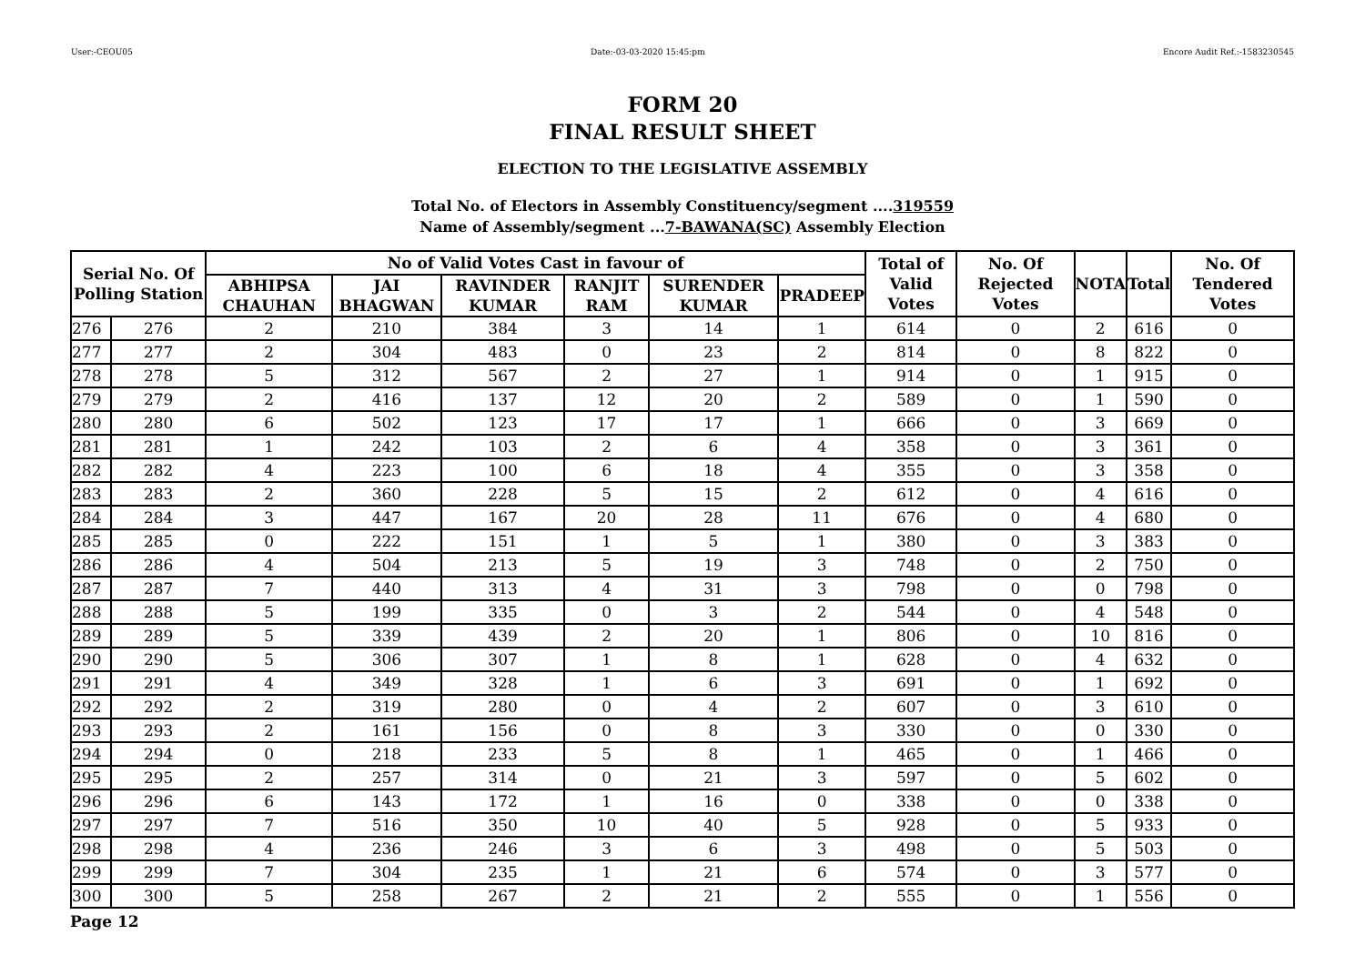User:-CEOU05 Date:-03-03-2020 15:45:pm Encore Audit Ref.:-1583230545
FORM 20
FINAL RESULT SHEET
ELECTION TO THE LEGISLATIVE ASSEMBLY
Total No. of Electors in Assembly Constituency/segment ....319559
Name of Assembly/segment ...7-BAWANA(SC) Assembly Election
| Serial No. Of Polling Station | | No of Valid Votes Cast in favour of | | | | | | Total of Valid Votes | No. Of Rejected Votes | NOTA | Total | No. Of Tendered Votes |
| --- | --- | --- | --- | --- | --- | --- | --- | --- | --- | --- | --- | --- |
| | | ABHIPSA CHAUHAN | JAI BHAGWAN | RAVINDER KUMAR | RANJIT RAM | SURENDER KUMAR | PRADEEP | | | | | |
| 276 | 276 | 2 | 210 | 384 | 3 | 14 | 1 | 614 | 0 | 2 | 616 | 0 |
| 277 | 277 | 2 | 304 | 483 | 0 | 23 | 2 | 814 | 0 | 8 | 822 | 0 |
| 278 | 278 | 5 | 312 | 567 | 2 | 27 | 1 | 914 | 0 | 1 | 915 | 0 |
| 279 | 279 | 2 | 416 | 137 | 12 | 20 | 2 | 589 | 0 | 1 | 590 | 0 |
| 280 | 280 | 6 | 502 | 123 | 17 | 17 | 1 | 666 | 0 | 3 | 669 | 0 |
| 281 | 281 | 1 | 242 | 103 | 2 | 6 | 4 | 358 | 0 | 3 | 361 | 0 |
| 282 | 282 | 4 | 223 | 100 | 6 | 18 | 4 | 355 | 0 | 3 | 358 | 0 |
| 283 | 283 | 2 | 360 | 228 | 5 | 15 | 2 | 612 | 0 | 4 | 616 | 0 |
| 284 | 284 | 3 | 447 | 167 | 20 | 28 | 11 | 676 | 0 | 4 | 680 | 0 |
| 285 | 285 | 0 | 222 | 151 | 1 | 5 | 1 | 380 | 0 | 3 | 383 | 0 |
| 286 | 286 | 4 | 504 | 213 | 5 | 19 | 3 | 748 | 0 | 2 | 750 | 0 |
| 287 | 287 | 7 | 440 | 313 | 4 | 31 | 3 | 798 | 0 | 0 | 798 | 0 |
| 288 | 288 | 5 | 199 | 335 | 0 | 3 | 2 | 544 | 0 | 4 | 548 | 0 |
| 289 | 289 | 5 | 339 | 439 | 2 | 20 | 1 | 806 | 0 | 10 | 816 | 0 |
| 290 | 290 | 5 | 306 | 307 | 1 | 8 | 1 | 628 | 0 | 4 | 632 | 0 |
| 291 | 291 | 4 | 349 | 328 | 1 | 6 | 3 | 691 | 0 | 1 | 692 | 0 |
| 292 | 292 | 2 | 319 | 280 | 0 | 4 | 2 | 607 | 0 | 3 | 610 | 0 |
| 293 | 293 | 2 | 161 | 156 | 0 | 8 | 3 | 330 | 0 | 0 | 330 | 0 |
| 294 | 294 | 0 | 218 | 233 | 5 | 8 | 1 | 465 | 0 | 1 | 466 | 0 |
| 295 | 295 | 2 | 257 | 314 | 0 | 21 | 3 | 597 | 0 | 5 | 602 | 0 |
| 296 | 296 | 6 | 143 | 172 | 1 | 16 | 0 | 338 | 0 | 0 | 338 | 0 |
| 297 | 297 | 7 | 516 | 350 | 10 | 40 | 5 | 928 | 0 | 5 | 933 | 0 |
| 298 | 298 | 4 | 236 | 246 | 3 | 6 | 3 | 498 | 0 | 5 | 503 | 0 |
| 299 | 299 | 7 | 304 | 235 | 1 | 21 | 6 | 574 | 0 | 3 | 577 | 0 |
| 300 | 300 | 5 | 258 | 267 | 2 | 21 | 2 | 555 | 0 | 1 | 556 | 0 |
Page 12